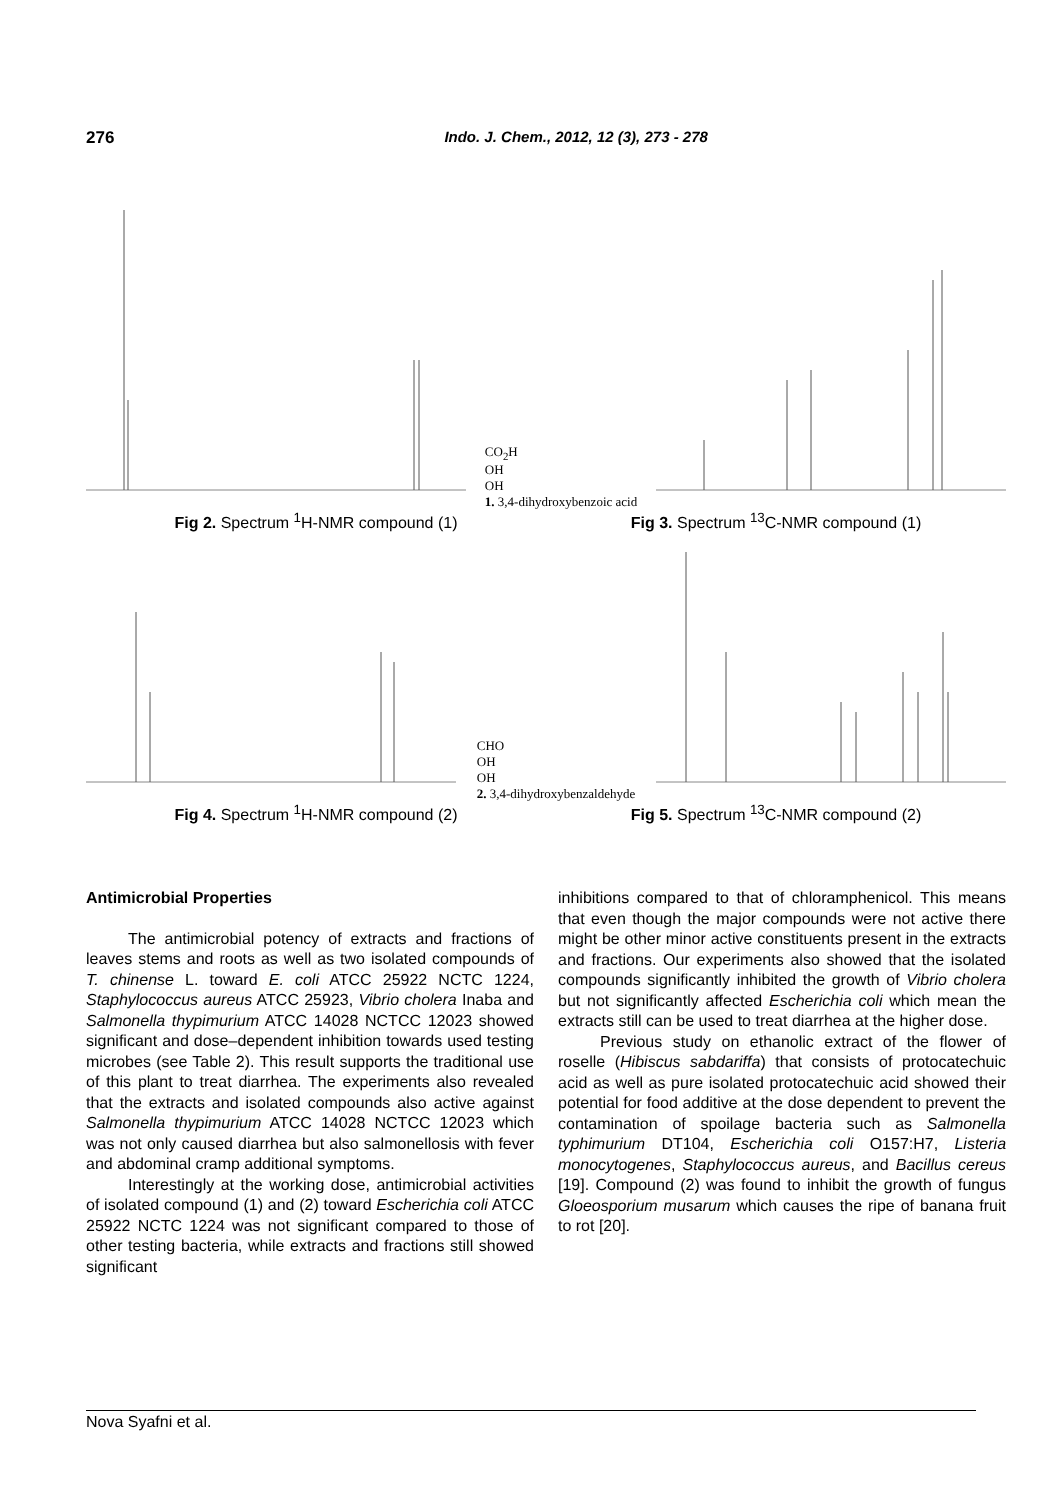276 Indo. J. Chem., 2012, 12 (3), 273 - 278
CO<sub>2</sub>H
OH
OH
1. 3,4-dihydroxybenzoic acid
Fig 2. Spectrum <sup>1</sup>H-NMR compound (1)
Fig 3. Spectrum <sup>13</sup>C-NMR compound (1)
CHO
OH
OH
2. 3,4-dihydroxybenzaldehyde
Fig 4. Spectrum <sup>1</sup>H-NMR compound (2)
Fig 5. Spectrum <sup>13</sup>C-NMR compound (2)
Antimicrobial Properties
The antimicrobial potency of extracts and fractions of leaves stems and roots as well as two isolated compounds of T. chinense L. toward E. coli ATCC 25922 NCTC 1224, Staphylococcus aureus ATCC 25923, Vibrio cholera Inaba and Salmonella thypimurium ATCC 14028 NCTCC 12023 showed significant and dose–dependent inhibition towards used testing microbes (see Table 2). This result supports the traditional use of this plant to treat diarrhea. The experiments also revealed that the extracts and isolated compounds also active against Salmonella thypimurium ATCC 14028 NCTCC 12023 which was not only caused diarrhea but also salmonellosis with fever and abdominal cramp additional symptoms.
Interestingly at the working dose, antimicrobial activities of isolated compound (1) and (2) toward Escherichia coli ATCC 25922 NCTC 1224 was not significant compared to those of other testing bacteria, while extracts and fractions still showed significant
inhibitions compared to that of chloramphenicol. This means that even though the major compounds were not active there might be other minor active constituents present in the extracts and fractions. Our experiments also showed that the isolated compounds significantly inhibited the growth of Vibrio cholera but not significantly affected Escherichia coli which mean the extracts still can be used to treat diarrhea at the higher dose.
Previous study on ethanolic extract of the flower of roselle (Hibiscus sabdariffa) that consists of protocatechuic acid as well as pure isolated protocatechuic acid showed their potential for food additive at the dose dependent to prevent the contamination of spoilage bacteria such as Salmonella typhimurium DT104, Escherichia coli O157:H7, Listeria monocytogenes, Staphylococcus aureus, and Bacillus cereus [19]. Compound (2) was found to inhibit the growth of fungus Gloeosporium musarum which causes the ripe of banana fruit to rot [20].
Nova Syafni et al.